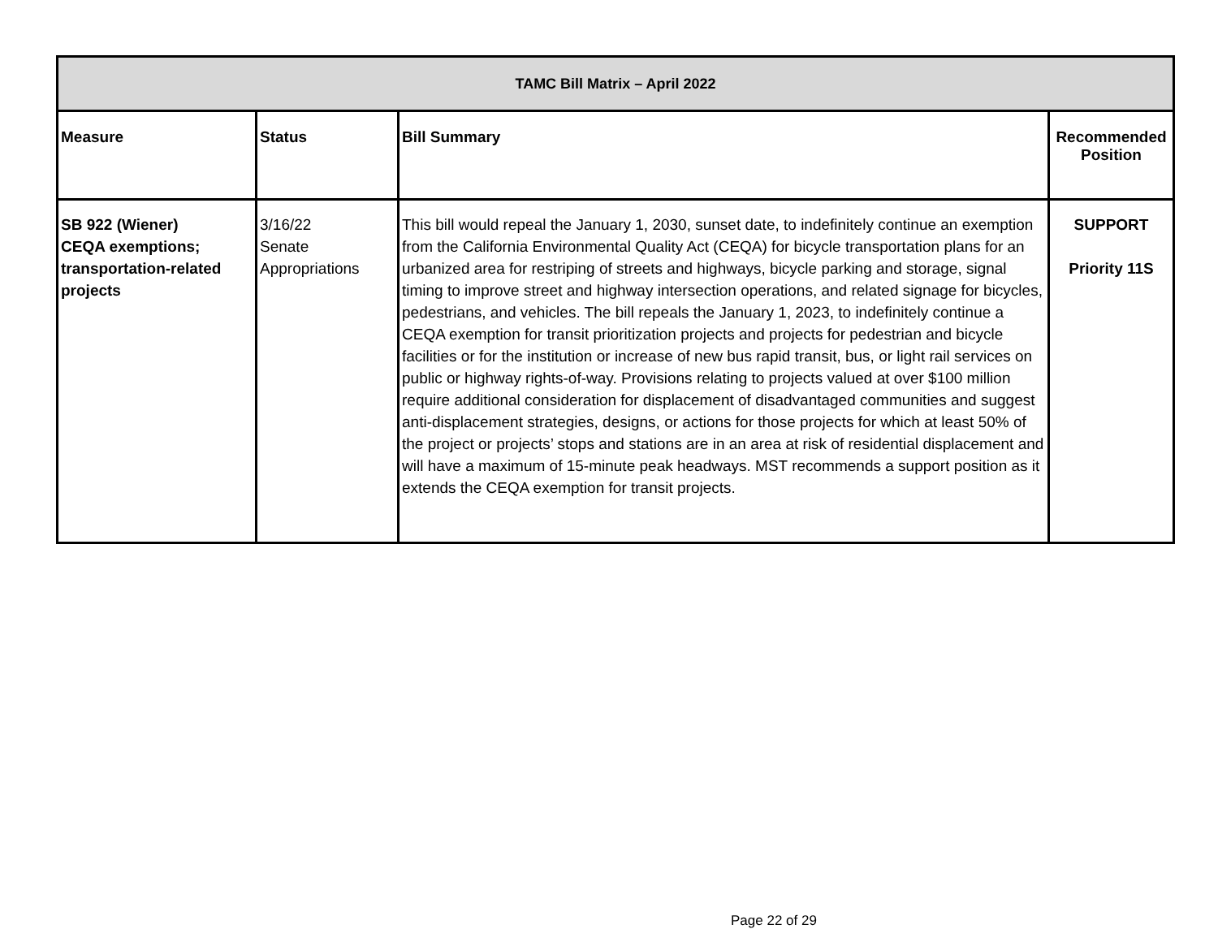| TAMC Bill Matrix – April 2022 | | | |
| --- | --- | --- | --- |
| Measure | Status | Bill Summary | Recommended Position |
| SB 922 (Wiener) CEQA exemptions; transportation-related projects | 3/16/22 Senate Appropriations | This bill would repeal the January 1, 2030, sunset date, to indefinitely continue an exemption from the California Environmental Quality Act (CEQA) for bicycle transportation plans for an urbanized area for restriping of streets and highways, bicycle parking and storage, signal timing to improve street and highway intersection operations, and related signage for bicycles, pedestrians, and vehicles. The bill repeals the January 1, 2023, to indefinitely continue a CEQA exemption for transit prioritization projects and projects for pedestrian and bicycle facilities or for the institution or increase of new bus rapid transit, bus, or light rail services on public or highway rights-of-way. Provisions relating to projects valued at over $100 million require additional consideration for displacement of disadvantaged communities and suggest anti-displacement strategies, designs, or actions for those projects for which at least 50% of the project or projects’ stops and stations are in an area at risk of residential displacement and will have a maximum of 15-minute peak headways. MST recommends a support position as it extends the CEQA exemption for transit projects. | SUPPORT Priority 11S |
Page 22 of 29